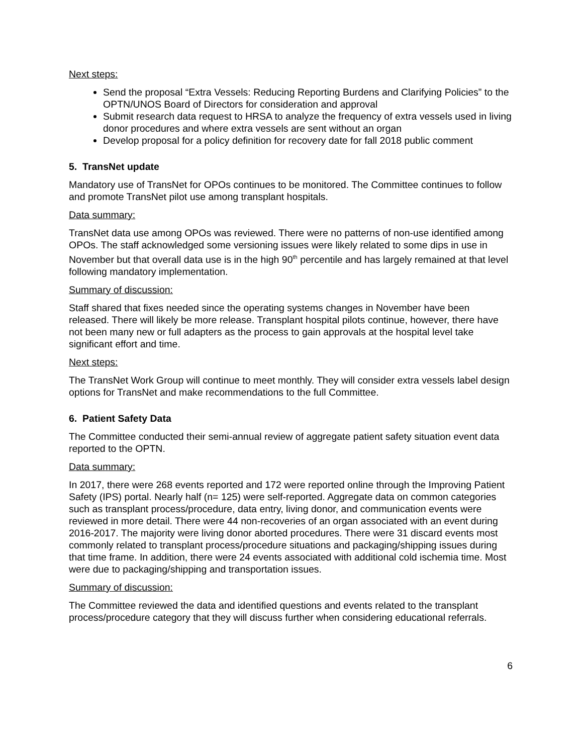Next steps:
Send the proposal “Extra Vessels: Reducing Reporting Burdens and Clarifying Policies” to the OPTN/UNOS Board of Directors for consideration and approval
Submit research data request to HRSA to analyze the frequency of extra vessels used in living donor procedures and where extra vessels are sent without an organ
Develop proposal for a policy definition for recovery date for fall 2018 public comment
5. TransNet update
Mandatory use of TransNet for OPOs continues to be monitored. The Committee continues to follow and promote TransNet pilot use among transplant hospitals.
Data summary:
TransNet data use among OPOs was reviewed. There were no patterns of non-use identified among OPOs. The staff acknowledged some versioning issues were likely related to some dips in use in November but that overall data use is in the high 90<sup>th</sup> percentile and has largely remained at that level following mandatory implementation.
Summary of discussion:
Staff shared that fixes needed since the operating systems changes in November have been released. There will likely be more release. Transplant hospital pilots continue, however, there have not been many new or full adapters as the process to gain approvals at the hospital level take significant effort and time.
Next steps:
The TransNet Work Group will continue to meet monthly. They will consider extra vessels label design options for TransNet and make recommendations to the full Committee.
6. Patient Safety Data
The Committee conducted their semi-annual review of aggregate patient safety situation event data reported to the OPTN.
Data summary:
In 2017, there were 268 events reported and 172 were reported online through the Improving Patient Safety (IPS) portal. Nearly half (n= 125) were self-reported. Aggregate data on common categories such as transplant process/procedure, data entry, living donor, and communication events were reviewed in more detail. There were 44 non-recoveries of an organ associated with an event during 2016-2017. The majority were living donor aborted procedures. There were 31 discard events most commonly related to transplant process/procedure situations and packaging/shipping issues during that time frame. In addition, there were 24 events associated with additional cold ischemia time. Most were due to packaging/shipping and transportation issues.
Summary of discussion:
The Committee reviewed the data and identified questions and events related to the transplant process/procedure category that they will discuss further when considering educational referrals.
6